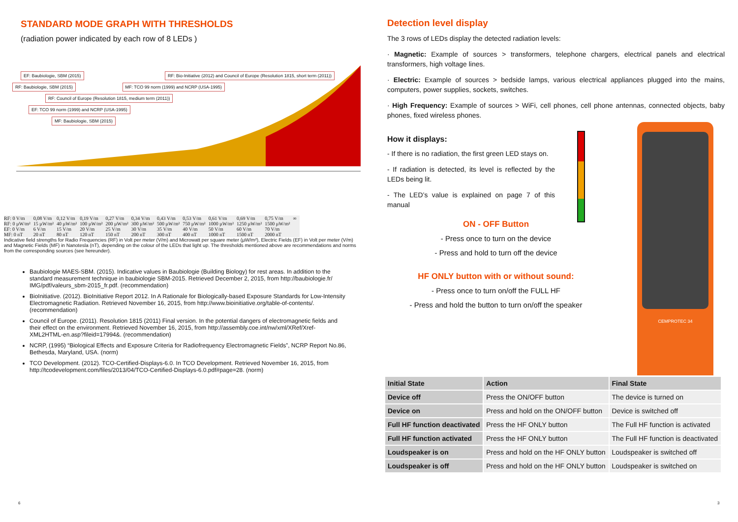STANDARD MODE GRAPH WITH THRESHOLDS
(radiation power indicated by each row of 8 LEDs )
EF: Baubiologie, SBM (2015) RF: Bio-Initiative (2012) and Council of Europe (Resolution 1815, short term (2011))
RF: Baubiologie, SBM (2015) MF: TCO 99 norm (1999) and NCRP (USA-1995)
RF: Council of Europe (Resolution 1815, medium term (2011))
EF: TCO 99 norm (1999) and NCRP (USA-1995)
MF: Baubiologie, SBM (2015)
| RF: 0 V/m | 0,08 V/m | 0,12 V/m | 0,19 V/m | 0,27 V/m | 0,34 V/m | 0,43 V/m | 0,53 V/m | 0,61 V/m | 0,69 V/m | 0,75 V/m | ∞ |
| RF: 0 µW/m² | 15 µW/m² | 40 µW/m² | 100 µW/m² | 200 µW/m² | 300 µW/m² | 500 µW/m² | 750 µW/m² | 1000 µW/m² | 1250 µW/m² | 1500 µW/m² | |
| EF: 0 V/m | 6 V/m | 15 V/m | 20 V/m | 25 V/m | 30 V/m | 35 V/m | 40 V/m | 50 V/m | 60 V/m | 70 V/m | |
| MF: 0 nT | 20 nT | 80 nT | 120 nT | 150 nT | 200 nT | 300 nT | 400 nT | 1000 nT | 1500 nT | 2000 nT | |
Indicative field strengths for Radio Frequencies (RF) in Volt per meter (V/m) and Microwatt per square meter (µW/m²), Electric Fields (EF) in Volt per meter (V/m) and Magnetic Fields (MF) in Nanotesla (nT), depending on the colour of the LEDs that light up. The thresholds mentioned above are recommendations and norms from the corresponding sources (see hereunder).
Baubiologie MAES-SBM. (2015). Indicative values in Baubiologie (Building Biology) for rest areas. In addition to the standard measurement technique in baubiologie SBM-2015. Retrieved December 2, 2015, from http://baubiologie.fr/ IMG/pdf/valeurs_sbm-2015_fr.pdf. (recommendation)
BioInitiative. (2012). BioInitiative Report 2012. In A Rationale for Biologically-based Exposure Standards for Low-Intensity Electromagnetic Radiation. Retrieved November 16, 2015, from http://www.bioinitiative.org/table-of-contents/. (recommendation)
Council of Europe. (2011). Resolution 1815 (2011) Final version. In the potential dangers of electromagnetic fields and their effect on the environment. Retrieved November 16, 2015, from http://assembly.coe.int/nw/xml/XRef/Xref-XML2HTML-en.asp?fileid=17994&. (recommendation)
NCRP, (1995) “Biological Effects and Exposure Criteria for Radiofrequency Electromagnetic Fields”, NCRP Report No.86, Bethesda, Maryland, USA. (norm)
TCO Development. (2012). TCO-Certified-Displays-6.0. In TCO Development. Retrieved November 16, 2015, from http://tcodevelopment.com/files/2013/04/TCO-Certified-Displays-6.0.pdf#page=28. (norm)
Detection level display
The 3 rows of LEDs display the detected radiation levels:
· Magnetic: Example of sources > transformers, telephone chargers, electrical panels and electrical transformers, high voltage lines.
· Electric: Example of sources > bedside lamps, various electrical appliances plugged into the mains, computers, power supplies, sockets, switches.
· High Frequency: Example of sources > WiFi, cell phones, cell phone antennas, connected objects, baby phones, fixed wireless phones.
How it displays:
- If there is no radiation, the first green LED stays on.
- If radiation is detected, its level is reflected by the LEDs being lit.
- The LED’s value is explained on page 7 of this manual
ON - OFF Button
- Press once to turn on the device
- Press and hold to turn off the device
HF ONLY button with or without sound:
- Press once to turn on/off the FULL HF
- Press and hold the button to turn on/off the speaker
CEMPROTEC 34
| Initial State | Action | Final State |
| --- | --- | --- |
| Device off | Press the ON/OFF button | The device is turned on |
| Device on | Press and hold on the ON/OFF button | Device is switched off |
| Full HF function deactivated | Press the HF ONLY button | The Full HF function is activated |
| Full HF function activated | Press the HF ONLY button | The Full HF function is deactivated |
| Loudspeaker is on | Press and hold on the HF ONLY button | Loudspeaker is switched off |
| Loudspeaker is off | Press and hold on the HF ONLY button | Loudspeaker is switched on |
6 3